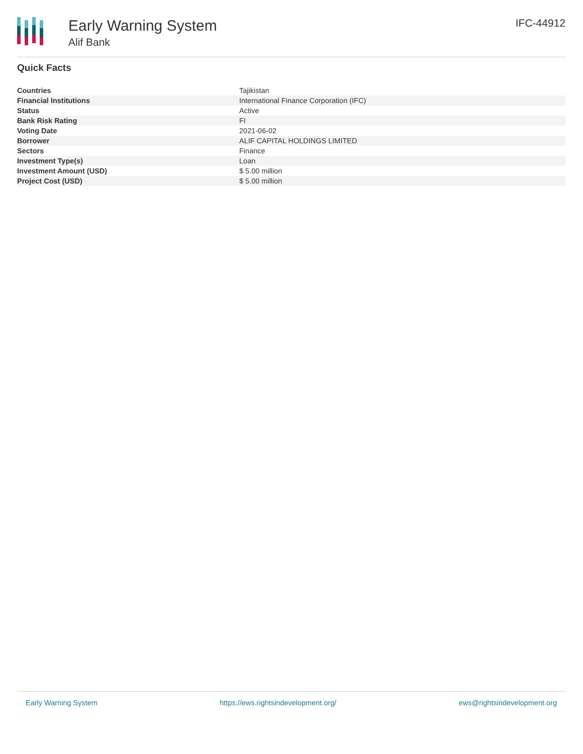Early Warning System
Alif Bank
IFC-44912
Quick Facts
| Countries | Tajikistan |
| Financial Institutions | International Finance Corporation (IFC) |
| Status | Active |
| Bank Risk Rating | FI |
| Voting Date | 2021-06-02 |
| Borrower | ALIF CAPITAL HOLDINGS LIMITED |
| Sectors | Finance |
| Investment Type(s) | Loan |
| Investment Amount (USD) | $ 5.00 million |
| Project Cost (USD) | $ 5.00 million |
Early Warning System https://ews.rightsindevelopment.org/ ews@rightsindevelopment.org